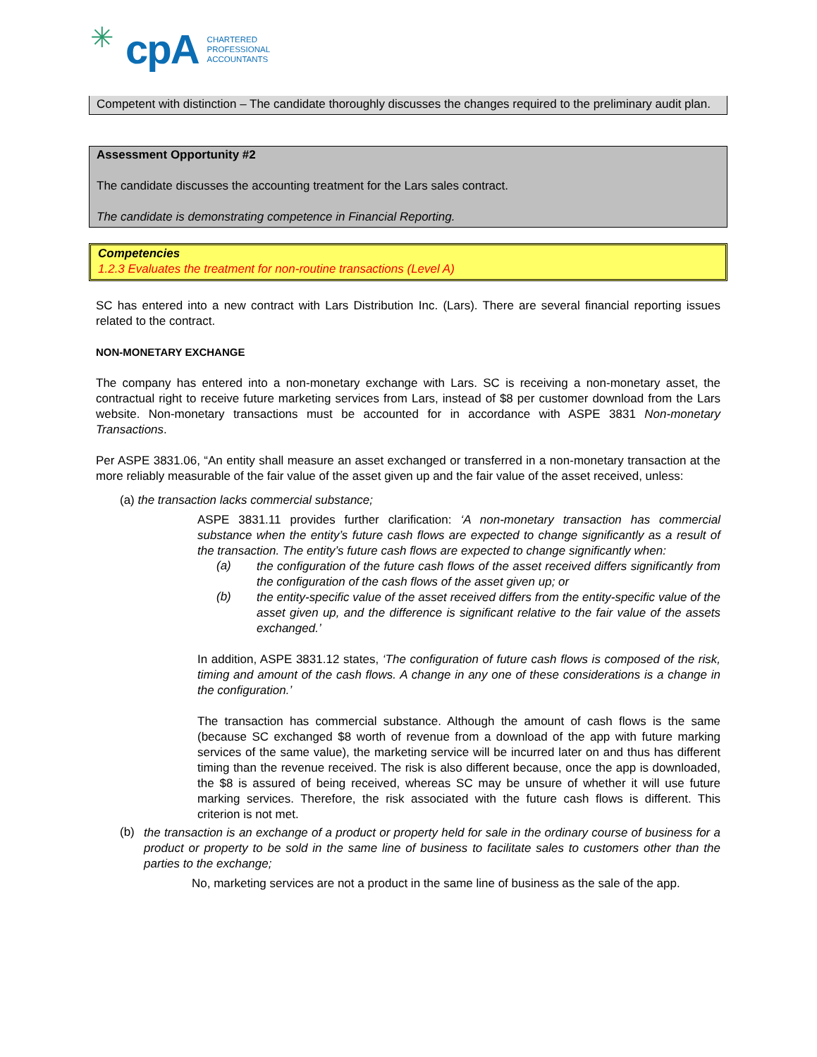✳ cpA
CHARTERED
PROFESSIONAL
ACCOUNTANTS
Competent with distinction – The candidate thoroughly discusses the changes required to the preliminary audit plan.
Assessment Opportunity #2
The candidate discusses the accounting treatment for the Lars sales contract.
The candidate is demonstrating competence in Financial Reporting.
Competencies
1.2.3 Evaluates the treatment for non-routine transactions (Level A)
SC has entered into a new contract with Lars Distribution Inc. (Lars). There are several financial reporting issues related to the contract.
NON-MONETARY EXCHANGE
The company has entered into a non-monetary exchange with Lars. SC is receiving a non-monetary asset, the contractual right to receive future marketing services from Lars, instead of $8 per customer download from the Lars website. Non-monetary transactions must be accounted for in accordance with ASPE 3831 Non-monetary Transactions.
Per ASPE 3831.06, “An entity shall measure an asset exchanged or transferred in a non-monetary transaction at the more reliably measurable of the fair value of the asset given up and the fair value of the asset received, unless:
(a) the transaction lacks commercial substance;
ASPE 3831.11 provides further clarification: ‘A non-monetary transaction has commercial substance when the entity’s future cash flows are expected to change significantly as a result of the transaction. The entity’s future cash flows are expected to change significantly when:
(a)
the configuration of the future cash flows of the asset received differs significantly from the configuration of the cash flows of the asset given up; or
(b)
the entity-specific value of the asset received differs from the entity-specific value of the asset given up, and the difference is significant relative to the fair value of the assets exchanged.’
In addition, ASPE 3831.12 states, ‘The configuration of future cash flows is composed of the risk, timing and amount of the cash flows. A change in any one of these considerations is a change in the configuration.’
The transaction has commercial substance. Although the amount of cash flows is the same (because SC exchanged $8 worth of revenue from a download of the app with future marking services of the same value), the marketing service will be incurred later on and thus has different timing than the revenue received. The risk is also different because, once the app is downloaded, the $8 is assured of being received, whereas SC may be unsure of whether it will use future marking services. Therefore, the risk associated with the future cash flows is different. This criterion is not met.
(b)
the transaction is an exchange of a product or property held for sale in the ordinary course of business for a product or property to be sold in the same line of business to facilitate sales to customers other than the parties to the exchange;
No, marketing services are not a product in the same line of business as the sale of the app.